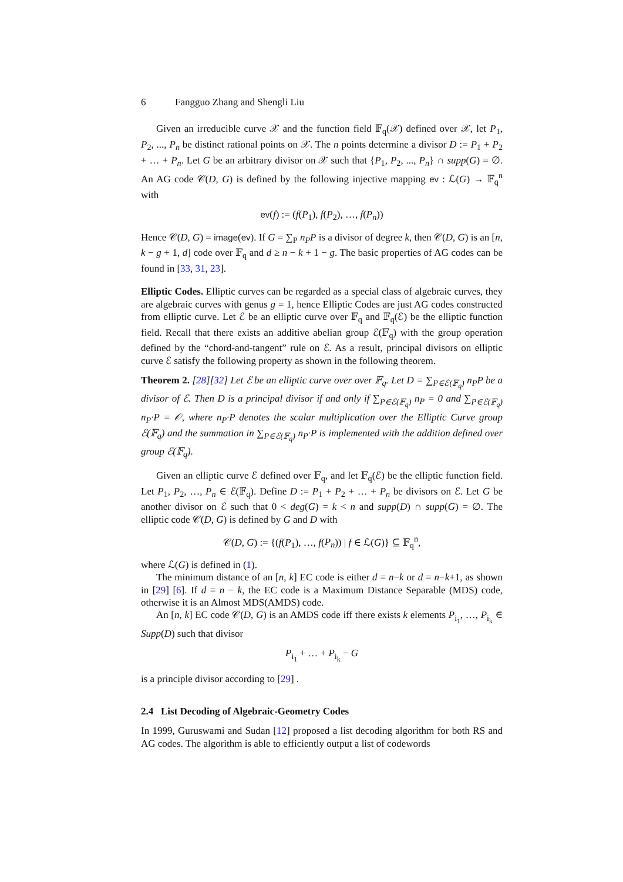6 Fangguo Zhang and Shengli Liu
Given an irreducible curve 𝒳 and the function field 𝔽<sub>q</sub>(𝒳) defined over 𝒳, let P<sub>1</sub>, P<sub>2</sub>, ..., P<sub>n</sub> be distinct rational points on 𝒳. The n points determine a divisor D := P<sub>1</sub> + P<sub>2</sub> + … + P<sub>n</sub>. Let G be an arbitrary divisor on 𝒳 such that {P<sub>1</sub>, P<sub>2</sub>, ..., P<sub>n</sub>} ∩ supp(G) = ∅. An AG code 𝒞(D, G) is defined by the following injective mapping ev : ℒ(G) → 𝔽<sub>q</sub><sup>n</sup> with
ev(f) := (f(P<sub>1</sub>), f(P<sub>2</sub>), …, f(P<sub>n</sub>))
Hence 𝒞(D, G) = image(ev). If G = ∑<sub>P</sub> n<sub>P</sub>P is a divisor of degree k, then 𝒞(D, G) is an [n, k − g + 1, d] code over 𝔽<sub>q</sub> and d ≥ n − k + 1 − g. The basic properties of AG codes can be found in [33, 31, 23].
Elliptic Codes. Elliptic curves can be regarded as a special class of algebraic curves, they are algebraic curves with genus g = 1, hence Elliptic Codes are just AG codes constructed from elliptic curve. Let ℰ be an elliptic curve over 𝔽<sub>q</sub> and 𝔽<sub>q</sub>(ℰ) be the elliptic function field. Recall that there exists an additive abelian group ℰ(𝔽<sub>q</sub>) with the group operation defined by the “chord-and-tangent” rule on ℰ. As a result, principal divisors on elliptic curve ℰ satisfy the following property as shown in the following theorem.
Theorem 2. [28][32] Let ℰ be an elliptic curve over over 𝔽<sub>q</sub>. Let D = ∑<sub>P∈ℰ(𝔽<sub>q</sub>)</sub> n<sub>P</sub>P be a divisor of ℰ. Then D is a principal divisor if and only if ∑<sub>P∈ℰ(𝔽<sub>q</sub>)</sub> n<sub>P</sub> = 0 and ∑<sub>P∈ℰ(𝔽<sub>q</sub>)</sub> n<sub>P</sub>·P = 𝒪, where n<sub>P</sub>·P denotes the scalar multiplication over the Elliptic Curve group ℰ(𝔽<sub>q</sub>) and the summation in ∑<sub>P∈ℰ(𝔽<sub>q</sub>)</sub> n<sub>P</sub>·P is implemented with the addition defined over group ℰ(𝔽<sub>q</sub>).
Given an elliptic curve ℰ defined over 𝔽<sub>q</sub>, and let 𝔽<sub>q</sub>(ℰ) be the elliptic function field. Let P<sub>1</sub>, P<sub>2</sub>, …, P<sub>n</sub> ∈ ℰ(𝔽<sub>q</sub>). Define D := P<sub>1</sub> + P<sub>2</sub> + … + P<sub>n</sub> be divisors on ℰ. Let G be another divisor on ℰ such that 0 < deg(G) = k < n and supp(D) ∩ supp(G) = ∅. The elliptic code 𝒞(D, G) is defined by G and D with
𝒞(D, G) := {(f(P<sub>1</sub>), …, f(P<sub>n</sub>)) | f ∈ ℒ(G)} ⊆ 𝔽<sub>q</sub><sup>n</sup>,
where ℒ(G) is defined in (1).
The minimum distance of an [n, k] EC code is either d = n−k or d = n−k+1, as shown in [29] [6]. If d = n − k, the EC code is a Maximum Distance Separable (MDS) code, otherwise it is an Almost MDS(AMDS) code.
An [n, k] EC code 𝒞(D, G) is an AMDS code iff there exists k elements P<sub>i<sub>1</sub></sub>, …, P<sub>i<sub>k</sub></sub> ∈ Supp(D) such that divisor
P<sub>i<sub>1</sub></sub> + … + P<sub>i<sub>k</sub></sub> − G
is a principle divisor according to [29] .
2.4 List Decoding of Algebraic-Geometry Codes
In 1999, Guruswami and Sudan [12] proposed a list decoding algorithm for both RS and AG codes. The algorithm is able to efficiently output a list of codewords